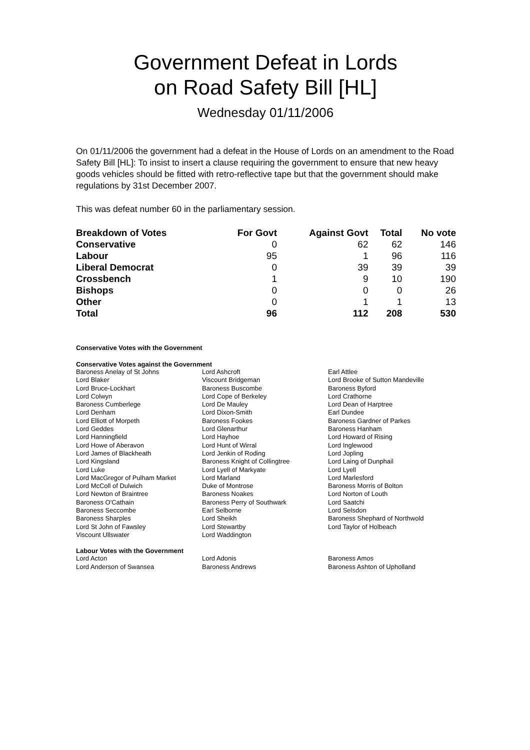Government Defeat in Lords
on Road Safety Bill [HL]
Wednesday 01/11/2006
On 01/11/2006 the government had a defeat in the House of Lords on an amendment to the Road Safety Bill [HL]: To insist to insert a clause requiring the government to ensure that new heavy goods vehicles should be fitted with retro-reflective tape but that the government should make regulations by 31st December 2007.
This was defeat number 60 in the parliamentary session.
| Breakdown of Votes | For Govt | Against Govt | Total | No vote |
| --- | --- | --- | --- | --- |
| Conservative | 0 | 62 | 62 | 146 |
| Labour | 95 | 1 | 96 | 116 |
| Liberal Democrat | 0 | 39 | 39 | 39 |
| Crossbench | 1 | 9 | 10 | 190 |
| Bishops | 0 | 0 | 0 | 26 |
| Other | 0 | 1 | 1 | 13 |
| Total | 96 | 112 | 208 | 530 |
Conservative Votes with the Government
Conservative Votes against the Government
| Baroness Anelay of St Johns | Lord Ashcroft | Earl Attlee |
| Lord Blaker | Viscount Bridgeman | Lord Brooke of Sutton Mandeville |
| Lord Bruce-Lockhart | Baroness Buscombe | Baroness Byford |
| Lord Colwyn | Lord Cope of Berkeley | Lord Crathorne |
| Baroness Cumberlege | Lord De Mauley | Lord Dean of Harptree |
| Lord Denham | Lord Dixon-Smith | Earl Dundee |
| Lord Elliott of Morpeth | Baroness Fookes | Baroness Gardner of Parkes |
| Lord Geddes | Lord Glenarthur | Baroness Hanham |
| Lord Hanningfield | Lord Hayhoe | Lord Howard of Rising |
| Lord Howe of Aberavon | Lord Hunt of Wirral | Lord Inglewood |
| Lord James of Blackheath | Lord Jenkin of Roding | Lord Jopling |
| Lord Kingsland | Baroness Knight of Collingtree | Lord Laing of Dunphail |
| Lord Luke | Lord Lyell of Markyate | Lord Lyell |
| Lord MacGregor of Pulham Market | Lord Marland | Lord Marlesford |
| Lord McColl of Dulwich | Duke of Montrose | Baroness Morris of Bolton |
| Lord Newton of Braintree | Baroness Noakes | Lord Norton of Louth |
| Baroness O'Cathain | Baroness Perry of Southwark | Lord Saatchi |
| Baroness Seccombe | Earl Selborne | Lord Selsdon |
| Baroness Sharples | Lord Sheikh | Baroness Shephard of Northwold |
| Lord St John of Fawsley | Lord Stewartby | Lord Taylor of Holbeach |
| Viscount Ullswater | Lord Waddington | |
Labour Votes with the Government
| Lord Acton | Lord Adonis | Baroness Amos |
| Lord Anderson of Swansea | Baroness Andrews | Baroness Ashton of Upholland |